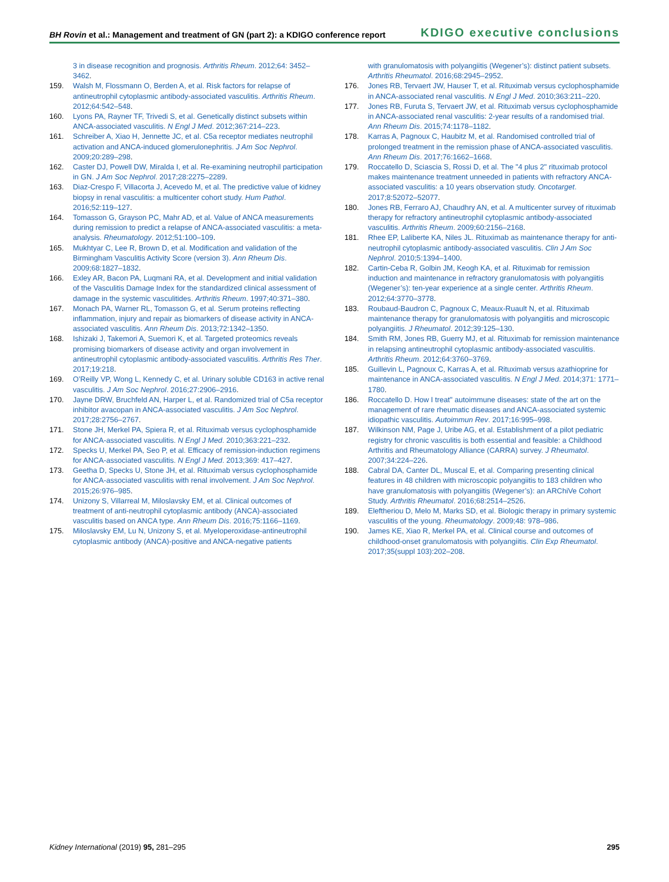BH Rovin et al.: Management and treatment of GN (part 2): a KDIGO conference report
KDIGO executive conclusions
3 in disease recognition and prognosis. Arthritis Rheum. 2012;64: 3452–3462.
159. Walsh M, Flossmann O, Berden A, et al. Risk factors for relapse of antineutrophil cytoplasmic antibody-associated vasculitis. Arthritis Rheum. 2012;64:542–548.
160. Lyons PA, Rayner TF, Trivedi S, et al. Genetically distinct subsets within ANCA-associated vasculitis. N Engl J Med. 2012;367:214–223.
161. Schreiber A, Xiao H, Jennette JC, et al. C5a receptor mediates neutrophil activation and ANCA-induced glomerulonephritis. J Am Soc Nephrol. 2009;20:289–298.
162. Caster DJ, Powell DW, Miralda I, et al. Re-examining neutrophil participation in GN. J Am Soc Nephrol. 2017;28:2275–2289.
163. Diaz-Crespo F, Villacorta J, Acevedo M, et al. The predictive value of kidney biopsy in renal vasculitis: a multicenter cohort study. Hum Pathol. 2016;52:119–127.
164. Tomasson G, Grayson PC, Mahr AD, et al. Value of ANCA measurements during remission to predict a relapse of ANCA-associated vasculitis: a meta-analysis. Rheumatology. 2012;51:100–109.
165. Mukhtyar C, Lee R, Brown D, et al. Modification and validation of the Birmingham Vasculitis Activity Score (version 3). Ann Rheum Dis. 2009;68:1827–1832.
166. Exley AR, Bacon PA, Luqmani RA, et al. Development and initial validation of the Vasculitis Damage Index for the standardized clinical assessment of damage in the systemic vasculitides. Arthritis Rheum. 1997;40:371–380.
167. Monach PA, Warner RL, Tomasson G, et al. Serum proteins reflecting inflammation, injury and repair as biomarkers of disease activity in ANCA-associated vasculitis. Ann Rheum Dis. 2013;72:1342–1350.
168. Ishizaki J, Takemori A, Suemori K, et al. Targeted proteomics reveals promising biomarkers of disease activity and organ involvement in antineutrophil cytoplasmic antibody-associated vasculitis. Arthritis Res Ther. 2017;19:218.
169. O’Reilly VP, Wong L, Kennedy C, et al. Urinary soluble CD163 in active renal vasculitis. J Am Soc Nephrol. 2016;27:2906–2916.
170. Jayne DRW, Bruchfeld AN, Harper L, et al. Randomized trial of C5a receptor inhibitor avacopan in ANCA-associated vasculitis. J Am Soc Nephrol. 2017;28:2756–2767.
171. Stone JH, Merkel PA, Spiera R, et al. Rituximab versus cyclophosphamide for ANCA-associated vasculitis. N Engl J Med. 2010;363:221–232.
172. Specks U, Merkel PA, Seo P, et al. Efficacy of remission-induction regimens for ANCA-associated vasculitis. N Engl J Med. 2013;369: 417–427.
173. Geetha D, Specks U, Stone JH, et al. Rituximab versus cyclophosphamide for ANCA-associated vasculitis with renal involvement. J Am Soc Nephrol. 2015;26:976–985.
174. Unizony S, Villarreal M, Miloslavsky EM, et al. Clinical outcomes of treatment of anti-neutrophil cytoplasmic antibody (ANCA)-associated vasculitis based on ANCA type. Ann Rheum Dis. 2016;75:1166–1169.
175. Miloslavsky EM, Lu N, Unizony S, et al. Myeloperoxidase-antineutrophil cytoplasmic antibody (ANCA)-positive and ANCA-negative patients
with granulomatosis with polyangiitis (Wegener’s): distinct patient subsets. Arthritis Rheumatol. 2016;68:2945–2952.
176. Jones RB, Tervaert JW, Hauser T, et al. Rituximab versus cyclophosphamide in ANCA-associated renal vasculitis. N Engl J Med. 2010;363:211–220.
177. Jones RB, Furuta S, Tervaert JW, et al. Rituximab versus cyclophosphamide in ANCA-associated renal vasculitis: 2-year results of a randomised trial. Ann Rheum Dis. 2015;74:1178–1182.
178. Karras A, Pagnoux C, Haubitz M, et al. Randomised controlled trial of prolonged treatment in the remission phase of ANCA-associated vasculitis. Ann Rheum Dis. 2017;76:1662–1668.
179. Roccatello D, Sciascia S, Rossi D, et al. The "4 plus 2" rituximab protocol makes maintenance treatment unneeded in patients with refractory ANCA-associated vasculitis: a 10 years observation study. Oncotarget. 2017;8:52072–52077.
180. Jones RB, Ferraro AJ, Chaudhry AN, et al. A multicenter survey of rituximab therapy for refractory antineutrophil cytoplasmic antibody-associated vasculitis. Arthritis Rheum. 2009;60:2156–2168.
181. Rhee EP, Laliberte KA, Niles JL. Rituximab as maintenance therapy for anti-neutrophil cytoplasmic antibody-associated vasculitis. Clin J Am Soc Nephrol. 2010;5:1394–1400.
182. Cartin-Ceba R, Golbin JM, Keogh KA, et al. Rituximab for remission induction and maintenance in refractory granulomatosis with polyangiitis (Wegener’s): ten-year experience at a single center. Arthritis Rheum. 2012;64:3770–3778.
183. Roubaud-Baudron C, Pagnoux C, Meaux-Ruault N, et al. Rituximab maintenance therapy for granulomatosis with polyangiitis and microscopic polyangiitis. J Rheumatol. 2012;39:125–130.
184. Smith RM, Jones RB, Guerry MJ, et al. Rituximab for remission maintenance in relapsing antineutrophil cytoplasmic antibody-associated vasculitis. Arthritis Rheum. 2012;64:3760–3769.
185. Guillevin L, Pagnoux C, Karras A, et al. Rituximab versus azathioprine for maintenance in ANCA-associated vasculitis. N Engl J Med. 2014;371: 1771–1780.
186. Roccatello D. How I treat" autoimmune diseases: state of the art on the management of rare rheumatic diseases and ANCA-associated systemic idiopathic vasculitis. Autoimmun Rev. 2017;16:995–998.
187. Wilkinson NM, Page J, Uribe AG, et al. Establishment of a pilot pediatric registry for chronic vasculitis is both essential and feasible: a Childhood Arthritis and Rheumatology Alliance (CARRA) survey. J Rheumatol. 2007;34:224–226.
188. Cabral DA, Canter DL, Muscal E, et al. Comparing presenting clinical features in 48 children with microscopic polyangiitis to 183 children who have granulomatosis with polyangiitis (Wegener’s): an ARChiVe Cohort Study. Arthritis Rheumatol. 2016;68:2514–2526.
189. Eleftheriou D, Melo M, Marks SD, et al. Biologic therapy in primary systemic vasculitis of the young. Rheumatology. 2009;48: 978–986.
190. James KE, Xiao R, Merkel PA, et al. Clinical course and outcomes of childhood-onset granulomatosis with polyangiitis. Clin Exp Rheumatol. 2017;35(suppl 103):202–208.
Kidney International (2019) 95, 281–295 295